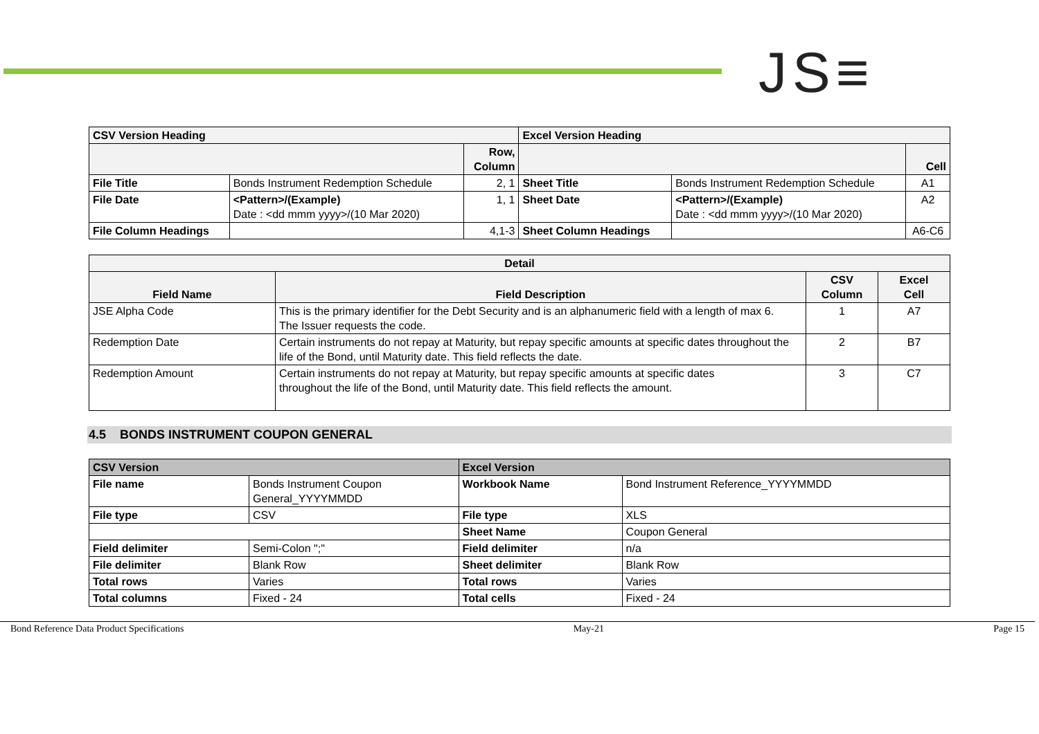JS≡
| CSV Version Heading | | | Excel Version Heading | | |
| --- | --- | --- | --- | --- | --- |
| | | Row, Column | | | Cell |
| File Title | Bonds Instrument Redemption Schedule | 2, 1 | Sheet Title | Bonds Instrument Redemption Schedule | A1 |
| File Date | <Pattern>/(Example) Date : <dd mmm yyyy>/(10 Mar 2020) | 1, 1 | Sheet Date | <Pattern>/(Example) Date : <dd mmm yyyy>/(10 Mar 2020) | A2 |
| File Column Headings | | 4,1-3 | Sheet Column Headings | | A6-C6 |
| Detail | | | |
| --- | --- | --- | --- |
| Field Name | Field Description | CSV Column | Excel Cell |
| JSE Alpha Code | This is the primary identifier for the Debt Security and is an alphanumeric field with a length of max 6. The Issuer requests the code. | 1 | A7 |
| Redemption Date | Certain instruments do not repay at Maturity, but repay specific amounts at specific dates throughout the life of the Bond, until Maturity date. This field reflects the date. | 2 | B7 |
| Redemption Amount | Certain instruments do not repay at Maturity, but repay specific amounts at specific dates throughout the life of the Bond, until Maturity date. This field reflects the amount. | 3 | C7 |
4.5 BONDS INSTRUMENT COUPON GENERAL
| CSV Version | | Excel Version | |
| --- | --- | --- | --- |
| File name | Bonds Instrument Coupon General_YYYYMMDD | Workbook Name | Bond Instrument Reference_YYYYMMDD |
| File type | CSV | File type | XLS |
| | | Sheet Name | Coupon General |
| Field delimiter | Semi-Colon ";" | Field delimiter | n/a |
| File delimiter | Blank Row | Sheet delimiter | Blank Row |
| Total rows | Varies | Total rows | Varies |
| Total columns | Fixed - 24 | Total cells | Fixed - 24 |
Bond Reference Data Product Specifications May-21 Page 15